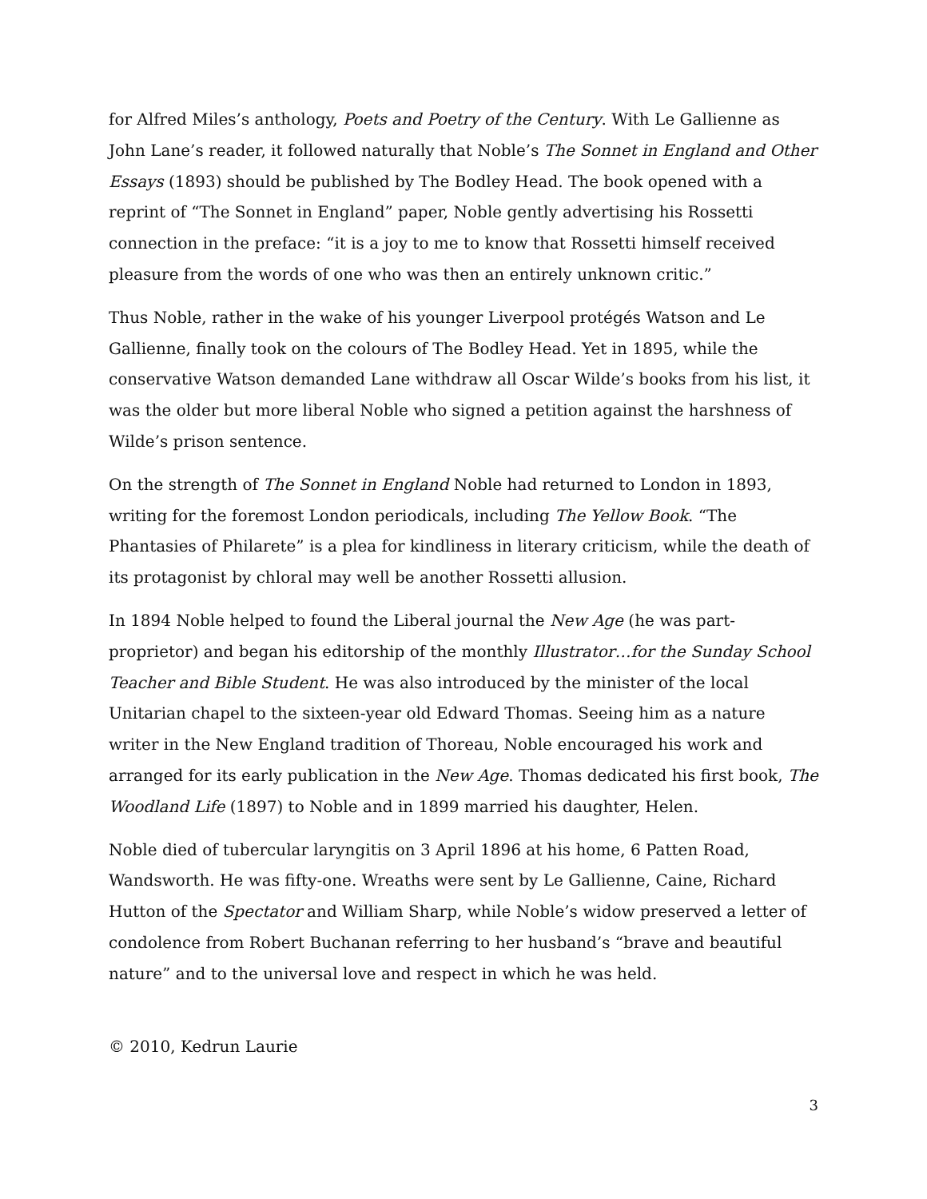for Alfred Miles’s anthology, Poets and Poetry of the Century. With Le Gallienne as John Lane’s reader, it followed naturally that Noble’s The Sonnet in England and Other Essays (1893) should be published by The Bodley Head. The book opened with a reprint of “The Sonnet in England” paper, Noble gently advertising his Rossetti connection in the preface: “it is a joy to me to know that Rossetti himself received pleasure from the words of one who was then an entirely unknown critic.”
Thus Noble, rather in the wake of his younger Liverpool protégés Watson and Le Gallienne, finally took on the colours of The Bodley Head. Yet in 1895, while the conservative Watson demanded Lane withdraw all Oscar Wilde’s books from his list, it was the older but more liberal Noble who signed a petition against the harshness of Wilde’s prison sentence.
On the strength of The Sonnet in England Noble had returned to London in 1893, writing for the foremost London periodicals, including The Yellow Book. “The Phantasies of Philarete” is a plea for kindliness in literary criticism, while the death of its protagonist by chloral may well be another Rossetti allusion.
In 1894 Noble helped to found the Liberal journal the New Age (he was part-proprietor) and began his editorship of the monthly Illustrator…for the Sunday School Teacher and Bible Student. He was also introduced by the minister of the local Unitarian chapel to the sixteen-year old Edward Thomas. Seeing him as a nature writer in the New England tradition of Thoreau, Noble encouraged his work and arranged for its early publication in the New Age. Thomas dedicated his first book, The Woodland Life (1897) to Noble and in 1899 married his daughter, Helen.
Noble died of tubercular laryngitis on 3 April 1896 at his home, 6 Patten Road, Wandsworth. He was fifty-one. Wreaths were sent by Le Gallienne, Caine, Richard Hutton of the Spectator and William Sharp, while Noble’s widow preserved a letter of condolence from Robert Buchanan referring to her husband’s “brave and beautiful nature” and to the universal love and respect in which he was held.
© 2010, Kedrun Laurie
3